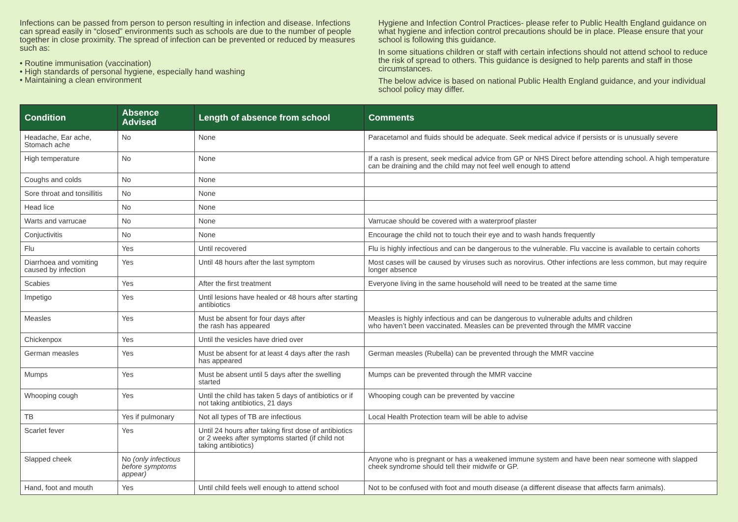Infections can be passed from person to person resulting in infection and disease. Infections can spread easily in “closed” environments such as schools are due to the number of people together in close proximity. The spread of infection can be prevented or reduced by measures such as:
• Routine immunisation (vaccination)
• High standards of personal hygiene, especially hand washing
• Maintaining a clean environment
Hygiene and Infection Control Practices- please refer to Public Health England guidance on what hygiene and infection control precautions should be in place. Please ensure that your school is following this guidance.
In some situations children or staff with certain infections should not attend school to reduce the risk of spread to others. This guidance is designed to help parents and staff in those circumstances.
The below advice is based on national Public Health England guidance, and your individual school policy may differ.
| Condition | Absence Advised | Length of absence from school | Comments |
| --- | --- | --- | --- |
| Headache, Ear ache, Stomach ache | No | None | Paracetamol and fluids should be adequate. Seek medical advice if persists or is unusually severe |
| High temperature | No | None | If a rash is present, seek medical advice from GP or NHS Direct before attending school. A high temperature can be draining and the child may not feel well enough to attend |
| Coughs and colds | No | None | |
| Sore throat and tonsillitis | No | None | |
| Head lice | No | None | |
| Warts and varrucae | No | None | Varrucae should be covered with a waterproof plaster |
| Conjuctivitis | No | None | Encourage the child not to touch their eye and to wash hands frequently |
| Flu | Yes | Until recovered | Flu is highly infectious and can be dangerous to the vulnerable. Flu vaccine is available to certain cohorts |
| Diarrhoea and vomiting caused by infection | Yes | Until 48 hours after the last symptom | Most cases will be caused by viruses such as norovirus. Other infections are less common, but may require longer absence |
| Scabies | Yes | After the first treatment | Everyone living in the same household will need to be treated at the same time |
| Impetigo | Yes | Until lesions have healed or 48 hours after starting antibiotics | |
| Measles | Yes | Must be absent for four days after the rash has appeared | Measles is highly infectious and can be dangerous to vulnerable adults and children who haven’t been vaccinated. Measles can be prevented through the MMR vaccine |
| Chickenpox | Yes | Until the vesicles have dried over | |
| German measles | Yes | Must be absent for at least 4 days after the rash has appeared | German measles (Rubella) can be prevented through the MMR vaccine |
| Mumps | Yes | Must be absent until 5 days after the swelling started | Mumps can be prevented through the MMR vaccine |
| Whooping cough | Yes | Until the child has taken 5 days of antibiotics or if not taking antibiotics, 21 days | Whooping cough can be prevented by vaccine |
| TB | Yes if pulmonary | Not all types of TB are infectious | Local Health Protection team will be able to advise |
| Scarlet fever | Yes | Until 24 hours after taking first dose of antibiotics or 2 weeks after symptoms started (if child not taking antibiotics) | |
| Slapped cheek | No (only infectious before symptoms appear) | | Anyone who is pregnant or has a weakened immune system and have been near someone with slapped cheek syndrome should tell their midwife or GP. |
| Hand, foot and mouth | Yes | Until child feels well enough to attend school | Not to be confused with foot and mouth disease (a different disease that affects farm animals). |